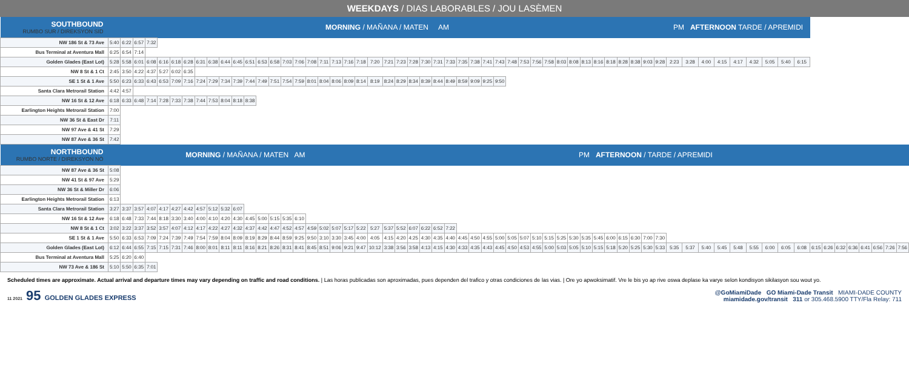WEEKDAYS / DIAS LABORABLES / JOU LASÈMEN
| SOUTHBOUND RUMBO SUR / DIREKSYON SID | MORNING / MAÑANA / MATEN AM | | | | | | | | | | | | | | | | | | | | | | | | | | | | | | | | | | | | | | | | | | | | | PM AFTERNOON TARDE / APREMIDI | | | | | | | | | | | | | | | | |
| --- | --- | --- | --- | --- | --- | --- | --- | --- | --- | --- | --- | --- | --- | --- | --- | --- | --- | --- | --- | --- | --- | --- | --- | --- | --- | --- | --- | --- | --- | --- | --- | --- | --- | --- | --- | --- | --- | --- | --- | --- | --- | --- | --- | --- | --- | --- | --- | --- | --- | --- | --- | --- | --- | --- | --- | --- | --- | --- | --- | --- | --- | --- |
| NW 186 St & 73 Ave | 5:40 | 6:22 | 6:57 | 7:32 | | | | | | | | | | | | | | | | | | | | | | | | | | | | | | | | | | | | | | | | | | | | | | | | | | | | | | | | | | |
| Bus Terminal at Aventura Mall | 6:25 | 6:54 | 7:14 | | | | | | | | | | | | | | | | | | | | | | | | | | | | | | | | | | | | | | | | | | | | | | | | | | | | | | | | | | | |
| Golden Glades (East Lot) | 5:28 | 5:58 | 6:01 | 6:08 | 6:16 | 6:18 | 6:28 | 6:31 | 6:38 | 6:44 | 6:45 | 6:51 | 6:53 | 6:58 | 7:03 | 7:06 | 7:08 | 7:11 | 7:13 | 7:16 | 7:18 | 7:20 | 7:21 | 7:23 | 7:28 | 7:30 | 7:31 | 7:33 | 7:35 | 7:38 | 7:41 | 7:43 | 7:48 | 7:53 | 7:56 | 7:58 | 8:03 | 8:08 | 8:13 | 8:16 | 8:18 | 8:28 | 8:38 | 9:03 | 9:28 | 2:23 | 3:28 | 4:00 | 4:15 | 4:17 | 4:32 | 5:05 | 5:40 | 6:15 | | | | | | | | |
| NW 8 St & 1 Ct | 2:45 | 3:50 | 4:22 | 4:37 | 5:27 | 6:02 | 6:35 | | | | | | | | | | | | | | | | | | | | | | | | | | | | | | | | | | | | | | | | | | | | | | | | | | | | | | | |
| SE 1 St & 1 Ave | 5:50 | 6:23 | 6:33 | 6:43 | 6:53 | 7:09 | 7:16 | 7:24 | 7:29 | 7:34 | 7:39 | 7:44 | 7:49 | 7:51 | 7:54 | 7:59 | 8:01 | 8:04 | 8:06 | 8:09 | 8:14 | 8:19 | 8:24 | 8:29 | 8:34 | 8:39 | 8:44 | 8:49 | 8:59 | 9:09 | 9:25 | 9:50 | | | | | | | | | | | | | | | | | | | | | | | | | | | | | | |
| Santa Clara Metrorail Station | 4:42 | 4:57 | | | | | | | | | | | | | | | | | | | | | | | | | | | | | | | | | | | | | | | | | | | | | | | | | | | | | | | | | | | | |
| NW 16 St & 12 Ave | 6:18 | 6:33 | 6:48 | 7:14 | 7:28 | 7:33 | 7:38 | 7:44 | 7:53 | 8:04 | 8:18 | 8:38 | | | | | | | | | | | | | | | | | | | | | | | | | | | | | | | | | | | | | | | | | | | | | | | | | | |
| Earlington Heights Metrorail Station | 7:00 | | | | | | | | | | | | | | | | | | | | | | | | | | | | | | | | | | | | | | | | | | | | | | | | | | | | | | | | | | | | | |
| NW 36 St & East Dr | 7:11 | | | | | | | | | | | | | | | | | | | | | | | | | | | | | | | | | | | | | | | | | | | | | | | | | | | | | | | | | | | | | |
| NW 97 Ave & 41 St | 7:29 | | | | | | | | | | | | | | | | | | | | | | | | | | | | | | | | | | | | | | | | | | | | | | | | | | | | | | | | | | | | | |
| NW 87 Ave & 36 St | 7:42 | | | | | | | | | | | | | | | | | | | | | | | | | | | | | | | | | | | | | | | | | | | | | | | | | | | | | | | | | | | | | |
| NORTHBOUND RUMBO NORTE / DIREKSYON NÒ | MORNING / MAÑANA / MATEN AM | | | | | | | | | | | | | | | | | | | | | | PM AFTERNOON / TARDE / APREMIDI | | | | | | | | | | | | | | | | | | | | | | | | | | | | | | | | | | | | | | | |
| NW 87 Ave & 36 St | 5:08 | | | | | | | | | | | | | | | | | | | | | | | | | | | | | | | | | | | | | | | | | | | | | | | | | | | | | | | | | | | | | |
| NW 41 St & 97 Ave | 5:29 | | | | | | | | | | | | | | | | | | | | | | | | | | | | | | | | | | | | | | | | | | | | | | | | | | | | | | | | | | | | | |
| NW 36 St & Miller Dr | 6:06 | | | | | | | | | | | | | | | | | | | | | | | | | | | | | | | | | | | | | | | | | | | | | | | | | | | | | | | | | | | | | |
| Earlington Heights Metrorail Station | 6:13 | | | | | | | | | | | | | | | | | | | | | | | | | | | | | | | | | | | | | | | | | | | | | | | | | | | | | | | | | | | | | |
| Santa Clara Metrorail Station | 3:27 | 3:37 | 3:57 | 4:07 | 4:17 | 4:27 | 4:42 | 4:57 | 5:12 | 5:32 | 6:07 | | | | | | | | | | | | | | | | | | | | | | | | | | | | | | | | | | | | | | | | | | | | | | | | | | | |
| NW 16 St & 12 Ave | 6:18 | 6:48 | 7:33 | 7:44 | 8:18 | 3:30 | 3:40 | 4:00 | 4:10 | 4:20 | 4:30 | 4:45 | 5:00 | 5:15 | 5:35 | 6:10 | | | | | | | | | | | | | | | | | | | | | | | | | | | | | | | | | | | | | | | | | | | | | | |
| NW 8 St & 1 Ct | 3:02 | 3:22 | 3:37 | 3:52 | 3:57 | 4:07 | 4:12 | 4:17 | 4:22 | 4:27 | 4:32 | 4:37 | 4:42 | 4:47 | 4:52 | 4:57 | 4:59 | 5:02 | 5:07 | 5:17 | 5:22 | 5:27 | 5:37 | 5:52 | 6:07 | 6:22 | 6:52 | 7:22 | | | | | | | | | | | | | | | | | | | | | | | | | | | | | | | | | | |
| SE 1 St & 1 Ave | 5:50 | 6:33 | 6:53 | 7:09 | 7:24 | 7:39 | 7:49 | 7:54 | 7:59 | 8:04 | 8:09 | 8:19 | 8:29 | 8:44 | 8:59 | 9:25 | 9:50 | 3:10 | 3:30 | 3:45 | 4:00 | 4:05 | 4:15 | 4:20 | 4:25 | 4:30 | 4:35 | 4:40 | 4:45 | 4:50 | 4:55 | 5:00 | 5:05 | 5:07 | 5:10 | 5:15 | 5:25 | 5:30 | 5:35 | 5:45 | 6:00 | 6:15 | 6:30 | 7:00 | 7:30 | | | | | | | | | | | | | | | | | |
| Golden Glades (East Lot) | 6:12 | 6:44 | 6:55 | 7:15 | 7:15 | 7:31 | 7:46 | 8:00 | 8:01 | 8:11 | 8:11 | 8:16 | 8:21 | 8:26 | 8:31 | 8:41 | 8:45 | 8:51 | 9:06 | 9:21 | 9:47 | 10:12 | 3:38 | 3:56 | 3:58 | 4:13 | 4:15 | 4:30 | 4:33 | 4:35 | 4:43 | 4:45 | 4:50 | 4:53 | 4:55 | 5:00 | 5:03 | 5:05 | 5:10 | 5:15 | 5:18 | 5:20 | 5:25 | 5:30 | 5:33 | 5:35 | 5:37 | 5:40 | 5:45 | 5:48 | 5:55 | 6:00 | 6:05 | 6:08 | 6:15 | 6:26 | 6:32 | 6:36 | 6:41 | 6:56 | 7:26 | 7:56 |
| Bus Terminal at Aventura Mall | 5:25 | 6:20 | 6:40 | | | | | | | | | | | | | | | | | | | | | | | | | | | | | | | | | | | | | | | | | | | | | | | | | | | | | | | | | | | |
| NW 73 Ave & 186 St | 5:10 | 5:50 | 6:35 | 7:01 | | | | | | | | | | | | | | | | | | | | | | | | | | | | | | | | | | | | | | | | | | | | | | | | | | | | | | | | | | |
Scheduled times are approximate. Actual arrival and departure times may vary depending on traffic and road conditions. | Las horas publicadas son aproximadas, pues dependen del trafico y otras condiciones de las vias. | Ore yo apwoksimatif. Vre le bis yo ap rive oswa deplase ka varye selon kondisyon sikilasyon sou wout yo.
11 2021 95 GOLDEN GLADES EXPRESS
@GoMiamiDade GO Miami-Dade Transit MIAMI-DADE COUNTY
miamidade.gov/transit 311 or 305.468.5900 TTY/Fla Relay: 711